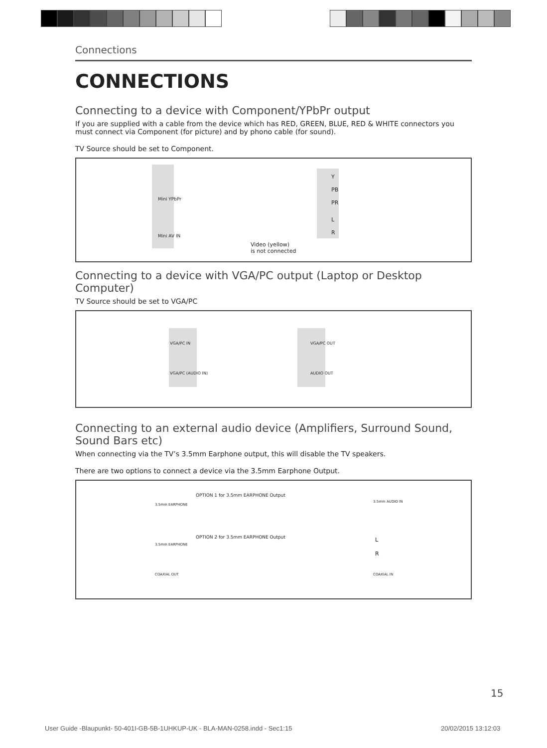Connections
CONNECTIONS
Connecting to a device with Component/YPbPr output
If you are supplied with a cable from the device which has RED, GREEN, BLUE, RED & WHITE connectors you must connect via Component (for picture) and by phono cable (for sound).
TV Source should be set to Component.
Mini YPbPr
Mini AV IN
Y
PB
PR
L
R
Video (yellow)
is not connected
Connecting to a device with VGA/PC output (Laptop or Desktop Computer)
TV Source should be set to VGA/PC
VGA/PC IN
VGA/PC (AUDIO IN)
VGA/PC OUT
AUDIO OUT
Connecting to an external audio device (Amplifiers, Surround Sound, Sound Bars etc)
When connecting via the TV’s 3.5mm Earphone output, this will disable the TV speakers.
There are two options to connect a device via the 3.5mm Earphone Output.
3.5mm EARPHONE
OPTION 1 for 3.5mm EARPHONE Output
3.5mm AUDIO IN
3.5mm EARPHONE
OPTION 2 for 3.5mm EARPHONE Output L
R
COAXIAL OUT COAXIAL IN
15
User Guide -Blaupunkt- 50-401I-GB-5B-1UHKUP-UK - BLA-MAN-0258.indd - Sec1:15
20/02/2015 13:12:03